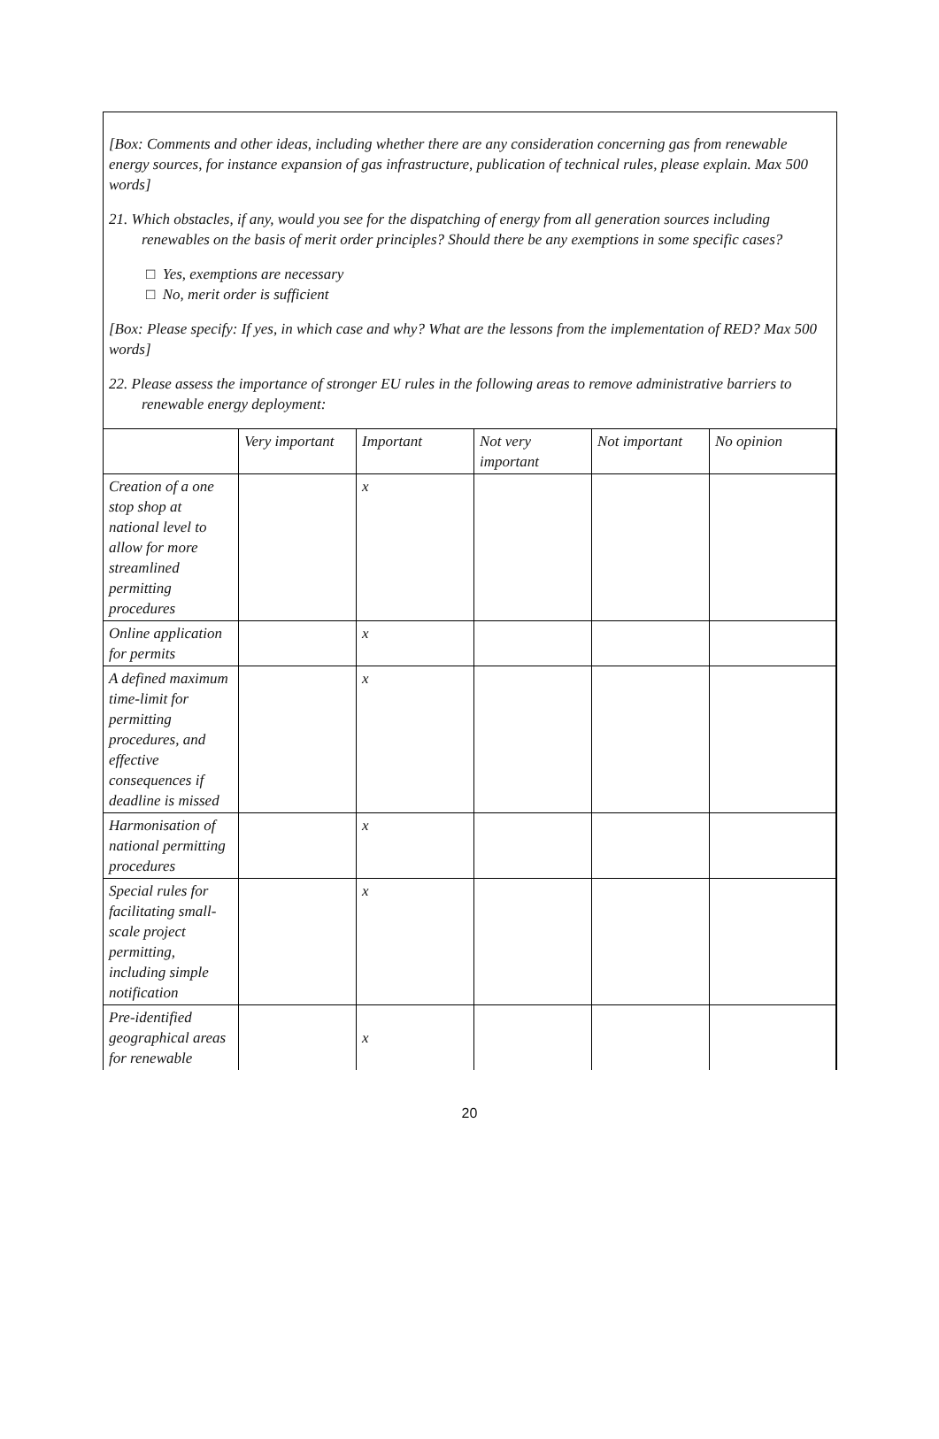[Box: Comments and other ideas, including whether there are any consideration concerning gas from renewable energy sources, for instance expansion of gas infrastructure, publication of technical rules, please explain. Max 500 words]
21. Which obstacles, if any, would you see for the dispatching of energy from all generation sources including renewables on the basis of merit order principles? Should there be any exemptions in some specific cases?
□ Yes, exemptions are necessary
□ No, merit order is sufficient
[Box: Please specify: If yes, in which case and why? What are the lessons from the implementation of RED? Max 500 words]
22. Please assess the importance of stronger EU rules in the following areas to remove administrative barriers to renewable energy deployment:
| | Very important | Important | Not very important | Not important | No opinion |
| Creation of a one stop shop at national level to allow for more streamlined permitting procedures | | x | | | |
| Online application for permits | | x | | | |
| A defined maximum time-limit for permitting procedures, and effective consequences if deadline is missed | | x | | | |
| Harmonisation of national permitting procedures | | x | | | |
| Special rules for facilitating small-scale project permitting, including simple notification | | x | | | |
| Pre-identified geographical areas for renewable | | x | | | |
20